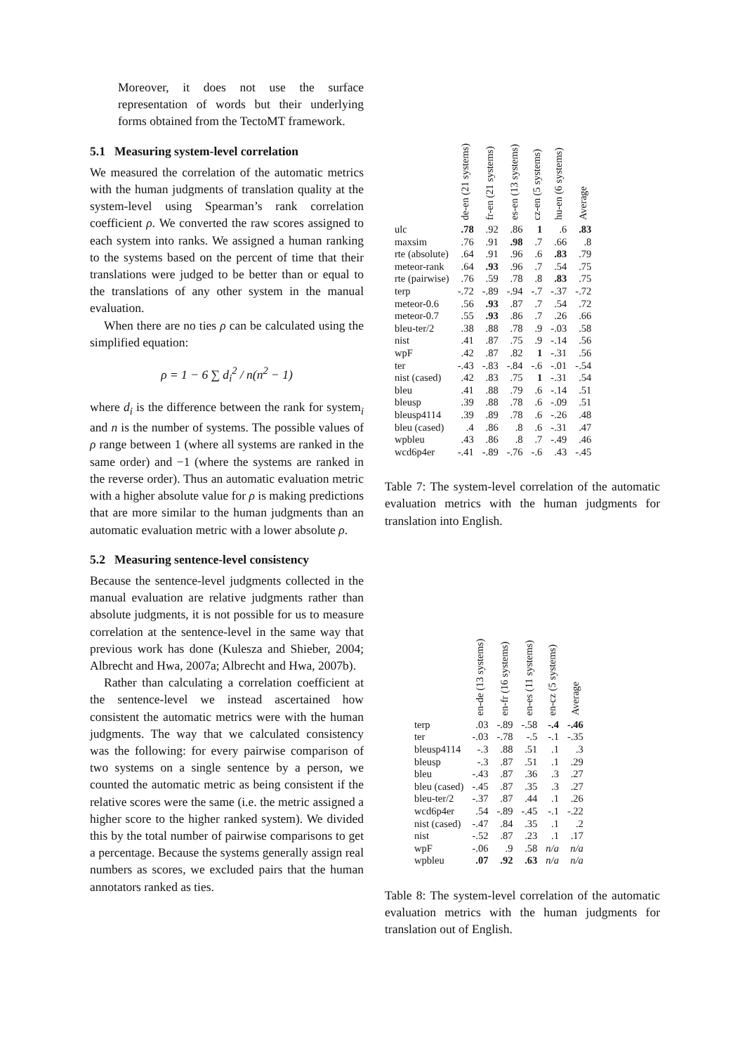Moreover, it does not use the surface representation of words but their underlying forms obtained from the TectoMT framework.
5.1 Measuring system-level correlation
We measured the correlation of the automatic metrics with the human judgments of translation quality at the system-level using Spearman’s rank correlation coefficient ρ. We converted the raw scores assigned to each system into ranks. We assigned a human ranking to the systems based on the percent of time that their translations were judged to be better than or equal to the translations of any other system in the manual evaluation.
When there are no ties ρ can be calculated using the simplified equation:
ρ = 1 − 6 ∑ d<sub>i</sub><sup>2</sup> / n(n<sup>2</sup> − 1)
where d<sub>i</sub> is the difference between the rank for system<sub>i</sub> and n is the number of systems. The possible values of ρ range between 1 (where all systems are ranked in the same order) and −1 (where the systems are ranked in the reverse order). Thus an automatic evaluation metric with a higher absolute value for ρ is making predictions that are more similar to the human judgments than an automatic evaluation metric with a lower absolute ρ.
5.2 Measuring sentence-level consistency
Because the sentence-level judgments collected in the manual evaluation are relative judgments rather than absolute judgments, it is not possible for us to measure correlation at the sentence-level in the same way that previous work has done (Kulesza and Shieber, 2004; Albrecht and Hwa, 2007a; Albrecht and Hwa, 2007b).
Rather than calculating a correlation coefficient at the sentence-level we instead ascertained how consistent the automatic metrics were with the human judgments. The way that we calculated consistency was the following: for every pairwise comparison of two systems on a single sentence by a person, we counted the automatic metric as being consistent if the relative scores were the same (i.e. the metric assigned a higher score to the higher ranked system). We divided this by the total number of pairwise comparisons to get a percentage. Because the systems generally assign real numbers as scores, we excluded pairs that the human annotators ranked as ties.
| | de-en (21 systems) | fr-en (21 systems) | es-en (13 systems) | cz-en (5 systems) | hu-en (6 systems) | Average |
| --- | --- | --- | --- | --- | --- | --- |
| ulc | .78 | .92 | .86 | 1 | .6 | .83 |
| maxsim | .76 | .91 | .98 | .7 | .66 | .8 |
| rte (absolute) | .64 | .91 | .96 | .6 | .83 | .79 |
| meteor-rank | .64 | .93 | .96 | .7 | .54 | .75 |
| rte (pairwise) | .76 | .59 | .78 | .8 | .83 | .75 |
| terp | -.72 | -.89 | -.94 | -.7 | -.37 | -.72 |
| meteor-0.6 | .56 | .93 | .87 | .7 | .54 | .72 |
| meteor-0.7 | .55 | .93 | .86 | .7 | .26 | .66 |
| bleu-ter/2 | .38 | .88 | .78 | .9 | -.03 | .58 |
| nist | .41 | .87 | .75 | .9 | -.14 | .56 |
| wpF | .42 | .87 | .82 | 1 | -.31 | .56 |
| ter | -.43 | -.83 | -.84 | -.6 | -.01 | -.54 |
| nist (cased) | .42 | .83 | .75 | 1 | -.31 | .54 |
| bleu | .41 | .88 | .79 | .6 | -.14 | .51 |
| bleusp | .39 | .88 | .78 | .6 | -.09 | .51 |
| bleusp4114 | .39 | .89 | .78 | .6 | -.26 | .48 |
| bleu (cased) | .4 | .86 | .8 | .6 | -.31 | .47 |
| wpbleu | .43 | .86 | .8 | .7 | -.49 | .46 |
| wcd6p4er | -.41 | -.89 | -.76 | -.6 | .43 | -.45 |
Table 7: The system-level correlation of the automatic evaluation metrics with the human judgments for translation into English.
| | en-de (13 systems) | en-fr (16 systems) | en-es (11 systems) | en-cz (5 systems) | Average |
| --- | --- | --- | --- | --- | --- |
| terp | .03 | -.89 | -.58 | -.4 | -.46 |
| ter | -.03 | -.78 | -.5 | -.1 | -.35 |
| bleusp4114 | -.3 | .88 | .51 | .1 | .3 |
| bleusp | -.3 | .87 | .51 | .1 | .29 |
| bleu | -.43 | .87 | .36 | .3 | .27 |
| bleu (cased) | -.45 | .87 | .35 | .3 | .27 |
| bleu-ter/2 | -.37 | .87 | .44 | .1 | .26 |
| wcd6p4er | .54 | -.89 | -.45 | -.1 | -.22 |
| nist (cased) | -.47 | .84 | .35 | .1 | .2 |
| nist | -.52 | .87 | .23 | .1 | .17 |
| wpF | -.06 | .9 | .58 | n/a | n/a |
| wpbleu | .07 | .92 | .63 | n/a | n/a |
Table 8: The system-level correlation of the automatic evaluation metrics with the human judgments for translation out of English.